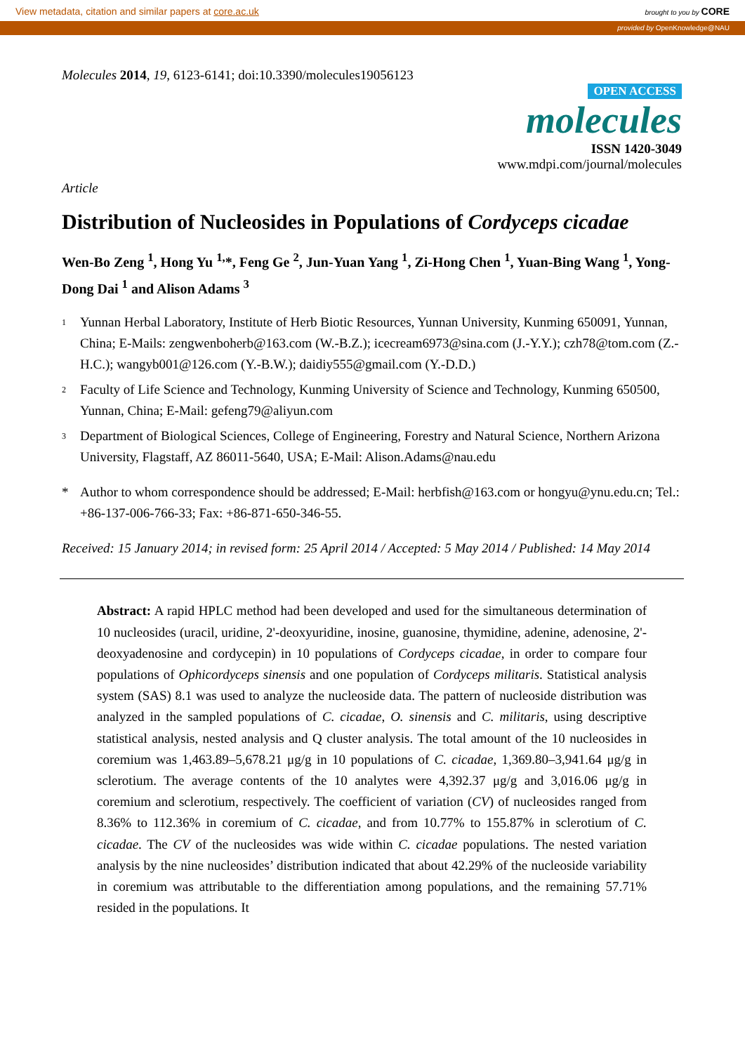View metadata, citation and similar papers at core.ac.uk brought to you by CORE
provided by OpenKnowledge@NAU
Molecules 2014, 19, 6123-6141; doi:10.3390/molecules19056123
OPEN ACCESS
molecules
ISSN 1420-3049
www.mdpi.com/journal/molecules
Article
Distribution of Nucleosides in Populations of Cordyceps cicadae
Wen-Bo Zeng <sup>1</sup>, Hong Yu <sup>1,</sup>*, Feng Ge <sup>2</sup>, Jun-Yuan Yang <sup>1</sup>, Zi-Hong Chen <sup>1</sup>, Yuan-Bing Wang <sup>1</sup>, Yong-Dong Dai <sup>1</sup> and Alison Adams <sup>3</sup>
1 Yunnan Herbal Laboratory, Institute of Herb Biotic Resources, Yunnan University, Kunming 650091, Yunnan, China; E-Mails: zengwenboherb@163.com (W.-B.Z.); icecream6973@sina.com (J.-Y.Y.); czh78@tom.com (Z.-H.C.); wangyb001@126.com (Y.-B.W.); daidiy555@gmail.com (Y.-D.D.)
2 Faculty of Life Science and Technology, Kunming University of Science and Technology, Kunming 650500, Yunnan, China; E-Mail: gefeng79@aliyun.com
3 Department of Biological Sciences, College of Engineering, Forestry and Natural Science, Northern Arizona University, Flagstaff, AZ 86011-5640, USA; E-Mail: Alison.Adams@nau.edu
* Author to whom correspondence should be addressed; E-Mail: herbfish@163.com or hongyu@ynu.edu.cn; Tel.: +86-137-006-766-33; Fax: +86-871-650-346-55.
Received: 15 January 2014; in revised form: 25 April 2014 / Accepted: 5 May 2014 / Published: 14 May 2014
Abstract: A rapid HPLC method had been developed and used for the simultaneous determination of 10 nucleosides (uracil, uridine, 2'-deoxyuridine, inosine, guanosine, thymidine, adenine, adenosine, 2'-deoxyadenosine and cordycepin) in 10 populations of Cordyceps cicadae, in order to compare four populations of Ophicordyceps sinensis and one population of Cordyceps militaris. Statistical analysis system (SAS) 8.1 was used to analyze the nucleoside data. The pattern of nucleoside distribution was analyzed in the sampled populations of C. cicadae, O. sinensis and C. militaris, using descriptive statistical analysis, nested analysis and Q cluster analysis. The total amount of the 10 nucleosides in coremium was 1,463.89–5,678.21 μg/g in 10 populations of C. cicadae, 1,369.80–3,941.64 μg/g in sclerotium. The average contents of the 10 analytes were 4,392.37 μg/g and 3,016.06 μg/g in coremium and sclerotium, respectively. The coefficient of variation (CV) of nucleosides ranged from 8.36% to 112.36% in coremium of C. cicadae, and from 10.77% to 155.87% in sclerotium of C. cicadae. The CV of the nucleosides was wide within C. cicadae populations. The nested variation analysis by the nine nucleosides’ distribution indicated that about 42.29% of the nucleoside variability in coremium was attributable to the differentiation among populations, and the remaining 57.71% resided in the populations. It